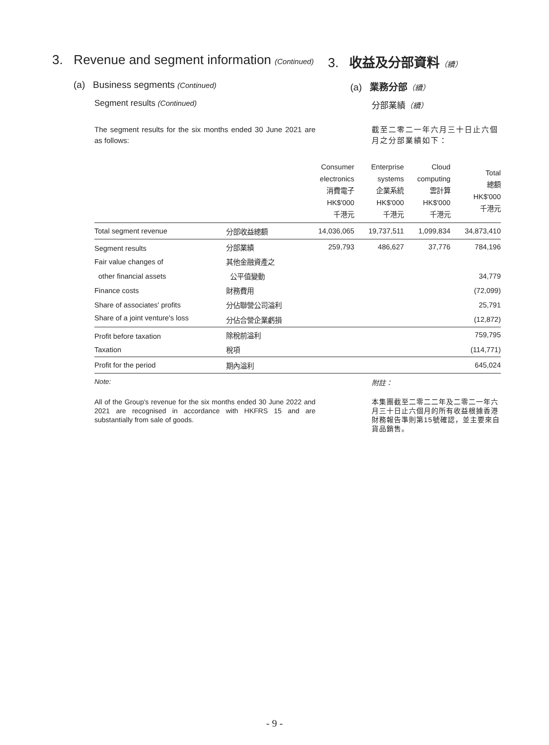3. Revenue and segment information (Continued)
3. 收益及分部資料（續）
(a) Business segments (Continued)
(a) 業務分部（續）
Segment results (Continued) 分部業績（續）
The segment results for the six months ended 30 June 2021 are as follows:
截至二零二一年六月三十日止六個月之分部業績如下：
| | | Consumer electronics 消費電子 HK$'000 千港元 | Enterprise systems 企業系統 HK$'000 千港元 | Cloud computing 雲計算 HK$'000 千港元 | Total 總額 HK$'000 千港元 |
| --- | --- | --- | --- | --- | --- |
| Total segment revenue | 分部收益總額 | 14,036,065 | 19,737,511 | 1,099,834 | 34,873,410 |
| Segment results | 分部業績 | 259,793 | 486,627 | 37,776 | 784,196 |
| Fair value changes of | 其他金融資產之 | | | | |
| other financial assets | 公平值變動 | | | | 34,779 |
| Finance costs | 財務費用 | | | | (72,099) |
| Share of associates' profits | 分佔聯營公司溢利 | | | | 25,791 |
| Share of a joint venture's loss | 分佔合營企業虧損 | | | | (12,872) |
| Profit before taxation | 除稅前溢利 | | | | 759,795 |
| Taxation | 稅項 | | | | (114,771) |
| Profit for the period | 期內溢利 | | | | 645,024 |
Note: 附註：
All of the Group's revenue for the six months ended 30 June 2022 and 2021 are recognised in accordance with HKFRS 15 and are substantially from sale of goods.
本集團截至二零二二年及二零二一年六月三十日止六個月的所有收益根據香港財務報告準則第15號確認，並主要來自貨品銷售。
- 9 -